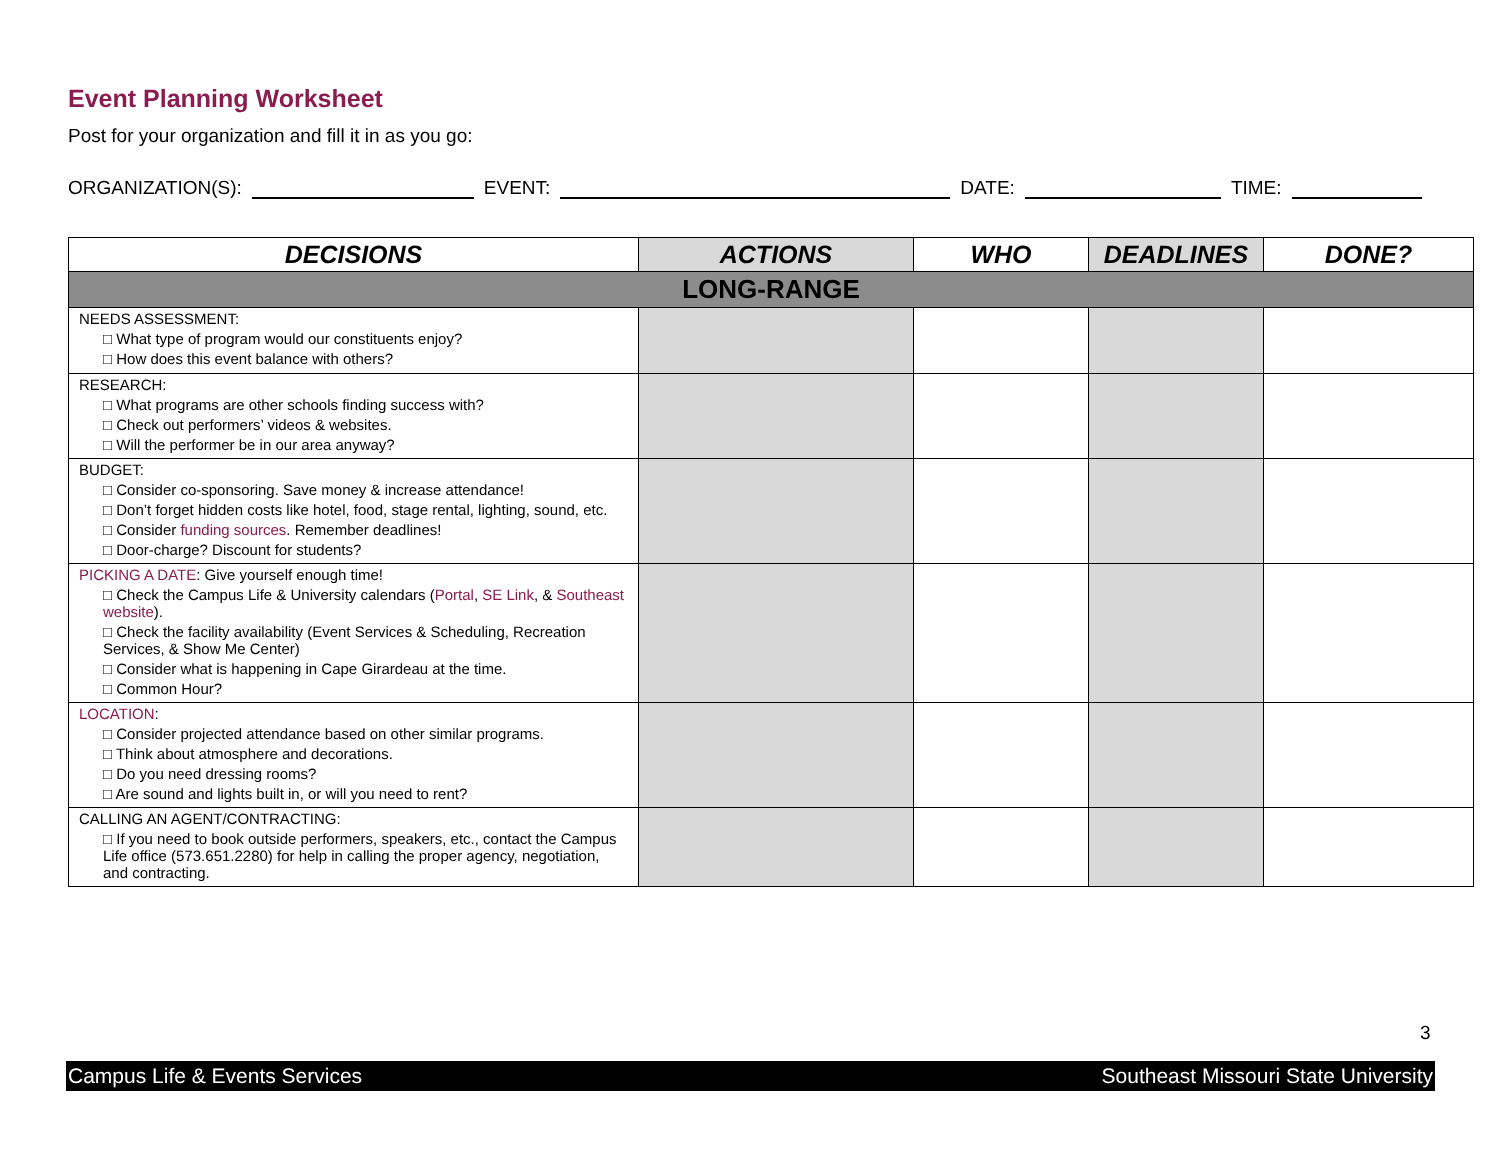Event Planning Worksheet
Post for your organization and fill it in as you go:
ORGANIZATION(S): EVENT: DATE: TIME:
| DECISIONS | ACTIONS | WHO | DEADLINES | DONE? |
| --- | --- | --- | --- | --- |
| LONG-RANGE | | | | |
| NEEDS ASSESSMENT: □ What type of program would our constituents enjoy? □ How does this event balance with others? | | | | |
| RESEARCH: □ What programs are other schools finding success with? □ Check out performers’ videos & websites. □ Will the performer be in our area anyway? | | | | |
| BUDGET: □ Consider co-sponsoring. Save money & increase attendance! □ Don’t forget hidden costs like hotel, food, stage rental, lighting, sound, etc. □ Consider funding sources . Remember deadlines! □ Door-charge? Discount for students? | | | | |
| PICKING A DATE : Give yourself enough time! □ Check the Campus Life & University calendars ( Portal , SE Link , & Southeast website ). □ Check the facility availability (Event Services & Scheduling, Recreation Services, & Show Me Center) □ Consider what is happening in Cape Girardeau at the time. □ Common Hour? | | | | |
| LOCATION : □ Consider projected attendance based on other similar programs. □ Think about atmosphere and decorations. □ Do you need dressing rooms? □ Are sound and lights built in, or will you need to rent? | | | | |
| CALLING AN AGENT/CONTRACTING: □ If you need to book outside performers, speakers, etc., contact the Campus Life office (573.651.2280) for help in calling the proper agency, negotiation, and contracting. | | | | |
3
Campus Life & Events Services Southeast Missouri State University